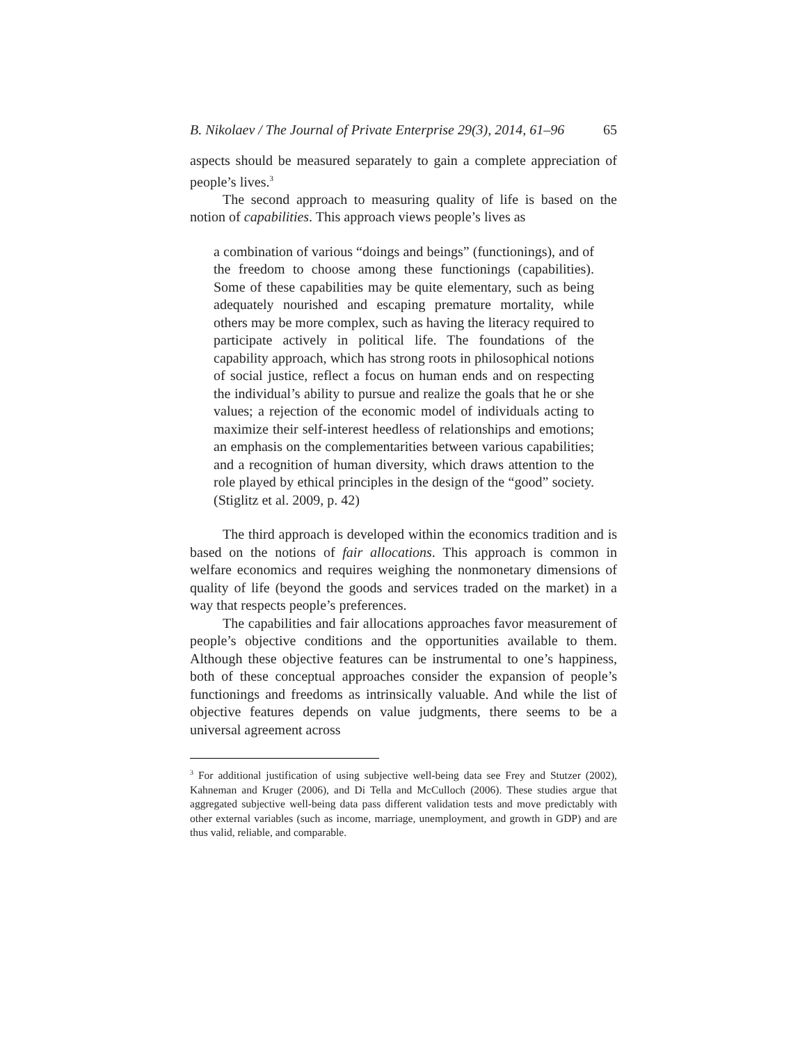B. Nikolaev / The Journal of Private Enterprise 29(3), 2014, 61–96 65
aspects should be measured separately to gain a complete appreciation of people’s lives.<sup>3</sup>
The second approach to measuring quality of life is based on the notion of capabilities. This approach views people’s lives as
a combination of various “doings and beings” (functionings), and of the freedom to choose among these functionings (capabilities). Some of these capabilities may be quite elementary, such as being adequately nourished and escaping premature mortality, while others may be more complex, such as having the literacy required to participate actively in political life. The foundations of the capability approach, which has strong roots in philosophical notions of social justice, reflect a focus on human ends and on respecting the individual’s ability to pursue and realize the goals that he or she values; a rejection of the economic model of individuals acting to maximize their self-interest heedless of relationships and emotions; an emphasis on the complementarities between various capabilities; and a recognition of human diversity, which draws attention to the role played by ethical principles in the design of the “good” society. (Stiglitz et al. 2009, p. 42)
The third approach is developed within the economics tradition and is based on the notions of fair allocations. This approach is common in welfare economics and requires weighing the nonmonetary dimensions of quality of life (beyond the goods and services traded on the market) in a way that respects people’s preferences.
The capabilities and fair allocations approaches favor measurement of people’s objective conditions and the opportunities available to them. Although these objective features can be instrumental to one’s happiness, both of these conceptual approaches consider the expansion of people’s functionings and freedoms as intrinsically valuable. And while the list of objective features depends on value judgments, there seems to be a universal agreement across
<sup>3</sup> For additional justification of using subjective well-being data see Frey and Stutzer (2002), Kahneman and Kruger (2006), and Di Tella and McCulloch (2006). These studies argue that aggregated subjective well-being data pass different validation tests and move predictably with other external variables (such as income, marriage, unemployment, and growth in GDP) and are thus valid, reliable, and comparable.